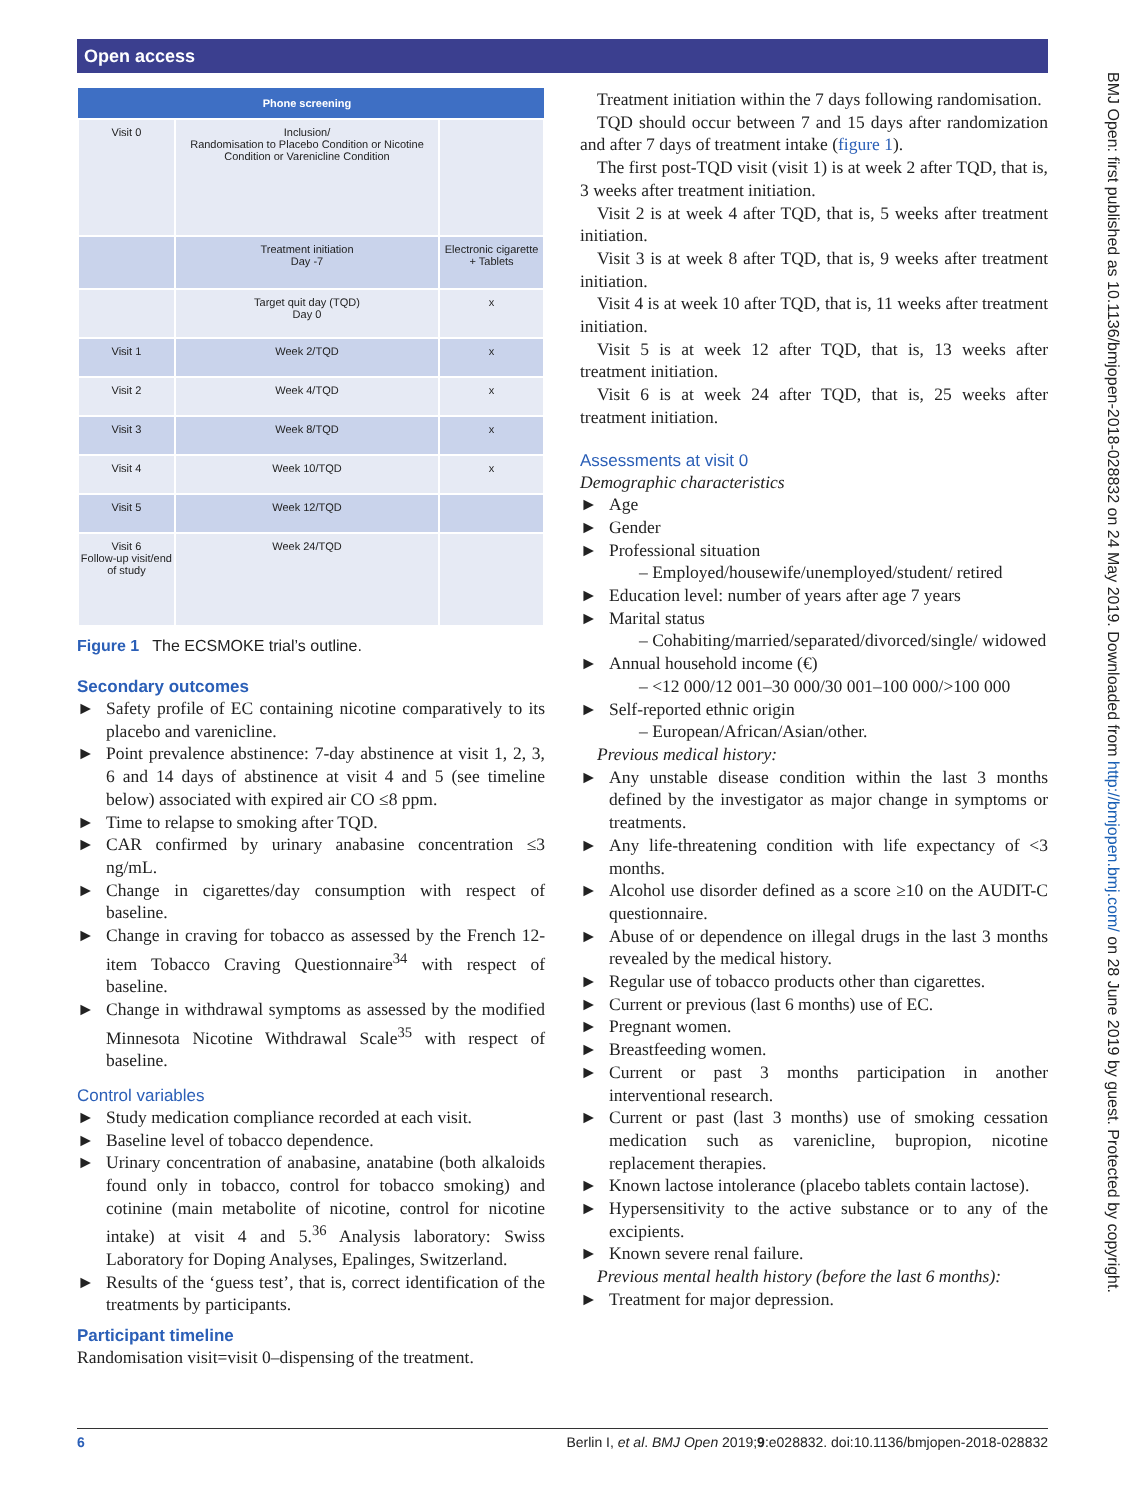Open access
BMJ Open: first published as 10.1136/bmjopen-2018-028832 on 24 May 2019. Downloaded from http://bmjopen.bmj.com/ on 28 June 2019 by guest. Protected by copyright.
| | Phone screening | |
| --- | --- | --- |
| Visit 0 | Inclusion/ Randomisation to Placebo Condition or Nicotine Condition or Varenicline Condition | |
| | Treatment initiation Day -7 | Electronic cigarette + Tablets |
| | Target quit day (TQD) Day 0 | x |
| Visit 1 | Week 2/TQD | x |
| Visit 2 | Week 4/TQD | x |
| Visit 3 | Week 8/TQD | x |
| Visit 4 | Week 10/TQD | x |
| Visit 5 | Week 12/TQD | |
| Visit 6 Follow-up visit/end of study | Week 24/TQD | |
Figure 1 The ECSMOKE trial’s outline.
Secondary outcomes
► Safety profile of EC containing nicotine comparatively to its placebo and varenicline.
► Point prevalence abstinence: 7-day abstinence at visit 1, 2, 3, 6 and 14 days of abstinence at visit 4 and 5 (see timeline below) associated with expired air CO ≤8 ppm.
► Time to relapse to smoking after TQD.
► CAR confirmed by urinary anabasine concentration ≤3 ng/mL.
► Change in cigarettes/day consumption with respect of baseline.
► Change in craving for tobacco as assessed by the French 12-item Tobacco Craving Questionnaire<sup>34</sup> with respect of baseline.
► Change in withdrawal symptoms as assessed by the modified Minnesota Nicotine Withdrawal Scale<sup>35</sup> with respect of baseline.
Control variables
► Study medication compliance recorded at each visit.
► Baseline level of tobacco dependence.
► Urinary concentration of anabasine, anatabine (both alkaloids found only in tobacco, control for tobacco smoking) and cotinine (main metabolite of nicotine, control for nicotine intake) at visit 4 and 5.<sup>36</sup> Analysis laboratory: Swiss Laboratory for Doping Analyses, Epalinges, Switzerland.
► Results of the ‘guess test’, that is, correct identification of the treatments by participants.
Participant timeline
Randomisation visit=visit 0–dispensing of the treatment.
Treatment initiation within the 7 days following randomisation.
TQD should occur between 7 and 15 days after randomization and after 7 days of treatment intake (figure 1).
The first post-TQD visit (visit 1) is at week 2 after TQD, that is, 3 weeks after treatment initiation.
Visit 2 is at week 4 after TQD, that is, 5 weeks after treatment initiation.
Visit 3 is at week 8 after TQD, that is, 9 weeks after treatment initiation.
Visit 4 is at week 10 after TQD, that is, 11 weeks after treatment initiation.
Visit 5 is at week 12 after TQD, that is, 13 weeks after treatment initiation.
Visit 6 is at week 24 after TQD, that is, 25 weeks after treatment initiation.
Assessments at visit 0
Demographic characteristics
► Age
► Gender
► Professional situation
– Employed/housewife/unemployed/student/ retired
► Education level: number of years after age 7 years
► Marital status
– Cohabiting/married/separated/divorced/single/ widowed
► Annual household income (€)
– <12 000/12 001–30 000/30 001–100 000/>100 000
► Self-reported ethnic origin
– European/African/Asian/other.
Previous medical history:
► Any unstable disease condition within the last 3 months defined by the investigator as major change in symptoms or treatments.
► Any life-threatening condition with life expectancy of <3 months.
► Alcohol use disorder defined as a score ≥10 on the AUDIT-C questionnaire.
► Abuse of or dependence on illegal drugs in the last 3 months revealed by the medical history.
► Regular use of tobacco products other than cigarettes.
► Current or previous (last 6 months) use of EC.
► Pregnant women.
► Breastfeeding women.
► Current or past 3 months participation in another interventional research.
► Current or past (last 3 months) use of smoking cessation medication such as varenicline, bupropion, nicotine replacement therapies.
► Known lactose intolerance (placebo tablets contain lactose).
► Hypersensitivity to the active substance or to any of the excipients.
► Known severe renal failure.
Previous mental health history (before the last 6 months):
► Treatment for major depression.
6 Berlin I, et al. BMJ Open 2019;9:e028832. doi:10.1136/bmjopen-2018-028832